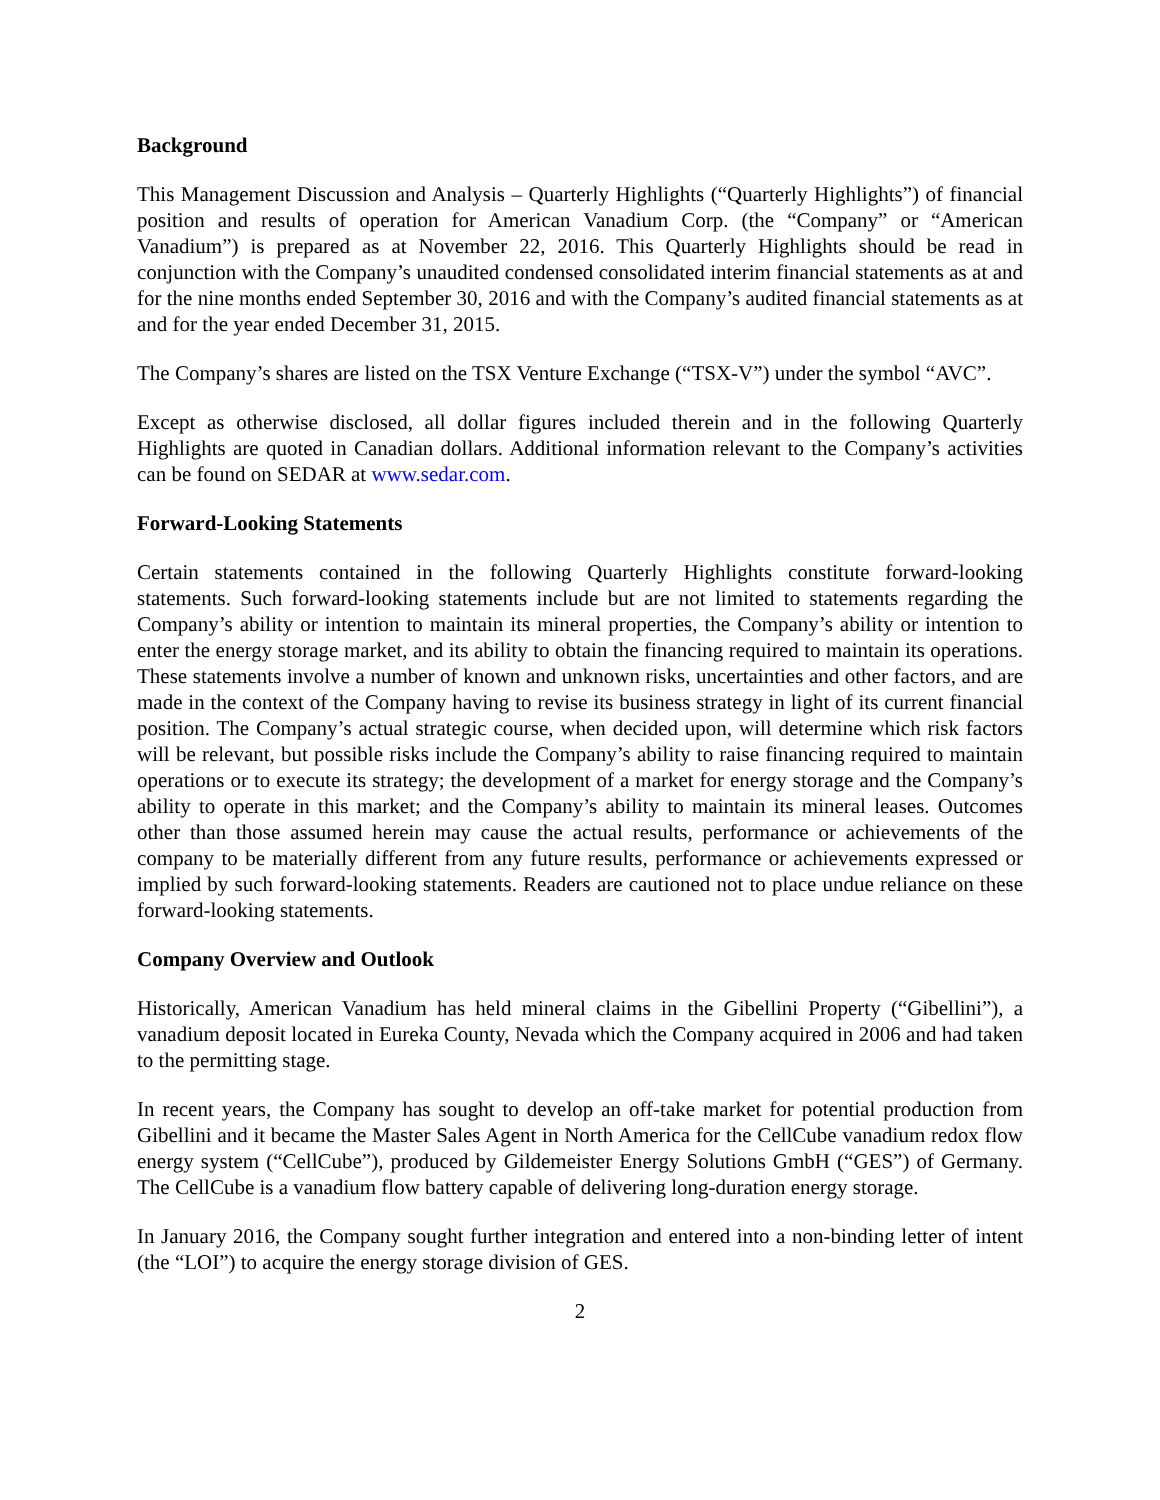Background
This Management Discussion and Analysis – Quarterly Highlights (“Quarterly Highlights”) of financial position and results of operation for American Vanadium Corp. (the “Company” or “American Vanadium”) is prepared as at November 22, 2016. This Quarterly Highlights should be read in conjunction with the Company’s unaudited condensed consolidated interim financial statements as at and for the nine months ended September 30, 2016 and with the Company’s audited financial statements as at and for the year ended December 31, 2015.
The Company’s shares are listed on the TSX Venture Exchange (“TSX-V”) under the symbol “AVC”.
Except as otherwise disclosed, all dollar figures included therein and in the following Quarterly Highlights are quoted in Canadian dollars. Additional information relevant to the Company’s activities can be found on SEDAR at www.sedar.com.
Forward-Looking Statements
Certain statements contained in the following Quarterly Highlights constitute forward-looking statements. Such forward-looking statements include but are not limited to statements regarding the Company’s ability or intention to maintain its mineral properties, the Company’s ability or intention to enter the energy storage market, and its ability to obtain the financing required to maintain its operations. These statements involve a number of known and unknown risks, uncertainties and other factors, and are made in the context of the Company having to revise its business strategy in light of its current financial position. The Company’s actual strategic course, when decided upon, will determine which risk factors will be relevant, but possible risks include the Company’s ability to raise financing required to maintain operations or to execute its strategy; the development of a market for energy storage and the Company’s ability to operate in this market; and the Company’s ability to maintain its mineral leases. Outcomes other than those assumed herein may cause the actual results, performance or achievements of the company to be materially different from any future results, performance or achievements expressed or implied by such forward-looking statements. Readers are cautioned not to place undue reliance on these forward-looking statements.
Company Overview and Outlook
Historically, American Vanadium has held mineral claims in the Gibellini Property (“Gibellini”), a vanadium deposit located in Eureka County, Nevada which the Company acquired in 2006 and had taken to the permitting stage.
In recent years, the Company has sought to develop an off-take market for potential production from Gibellini and it became the Master Sales Agent in North America for the CellCube vanadium redox flow energy system (“CellCube”), produced by Gildemeister Energy Solutions GmbH (“GES”) of Germany. The CellCube is a vanadium flow battery capable of delivering long-duration energy storage.
In January 2016, the Company sought further integration and entered into a non-binding letter of intent (the “LOI”) to acquire the energy storage division of GES.
2